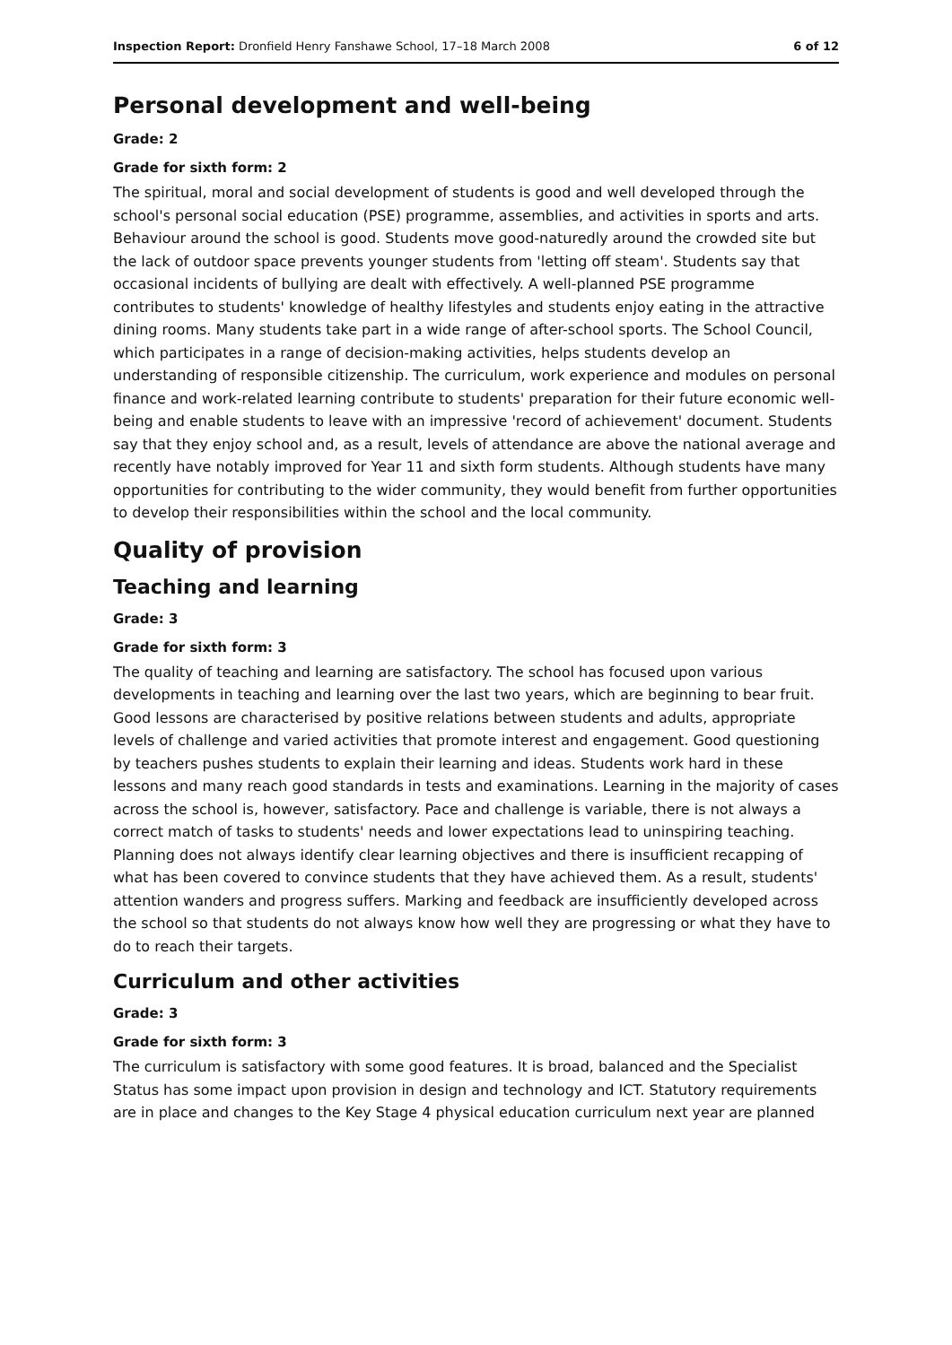Inspection Report: Dronfield Henry Fanshawe School, 17–18 March 2008 6 of 12
Personal development and well-being
Grade: 2
Grade for sixth form: 2
The spiritual, moral and social development of students is good and well developed through the school's personal social education (PSE) programme, assemblies, and activities in sports and arts. Behaviour around the school is good. Students move good-naturedly around the crowded site but the lack of outdoor space prevents younger students from 'letting off steam'. Students say that occasional incidents of bullying are dealt with effectively. A well-planned PSE programme contributes to students' knowledge of healthy lifestyles and students enjoy eating in the attractive dining rooms. Many students take part in a wide range of after-school sports. The School Council, which participates in a range of decision-making activities, helps students develop an understanding of responsible citizenship. The curriculum, work experience and modules on personal finance and work-related learning contribute to students' preparation for their future economic well-being and enable students to leave with an impressive 'record of achievement' document. Students say that they enjoy school and, as a result, levels of attendance are above the national average and recently have notably improved for Year 11 and sixth form students. Although students have many opportunities for contributing to the wider community, they would benefit from further opportunities to develop their responsibilities within the school and the local community.
Quality of provision
Teaching and learning
Grade: 3
Grade for sixth form: 3
The quality of teaching and learning are satisfactory. The school has focused upon various developments in teaching and learning over the last two years, which are beginning to bear fruit. Good lessons are characterised by positive relations between students and adults, appropriate levels of challenge and varied activities that promote interest and engagement. Good questioning by teachers pushes students to explain their learning and ideas. Students work hard in these lessons and many reach good standards in tests and examinations. Learning in the majority of cases across the school is, however, satisfactory. Pace and challenge is variable, there is not always a correct match of tasks to students' needs and lower expectations lead to uninspiring teaching. Planning does not always identify clear learning objectives and there is insufficient recapping of what has been covered to convince students that they have achieved them. As a result, students' attention wanders and progress suffers. Marking and feedback are insufficiently developed across the school so that students do not always know how well they are progressing or what they have to do to reach their targets.
Curriculum and other activities
Grade: 3
Grade for sixth form: 3
The curriculum is satisfactory with some good features. It is broad, balanced and the Specialist Status has some impact upon provision in design and technology and ICT. Statutory requirements are in place and changes to the Key Stage 4 physical education curriculum next year are planned